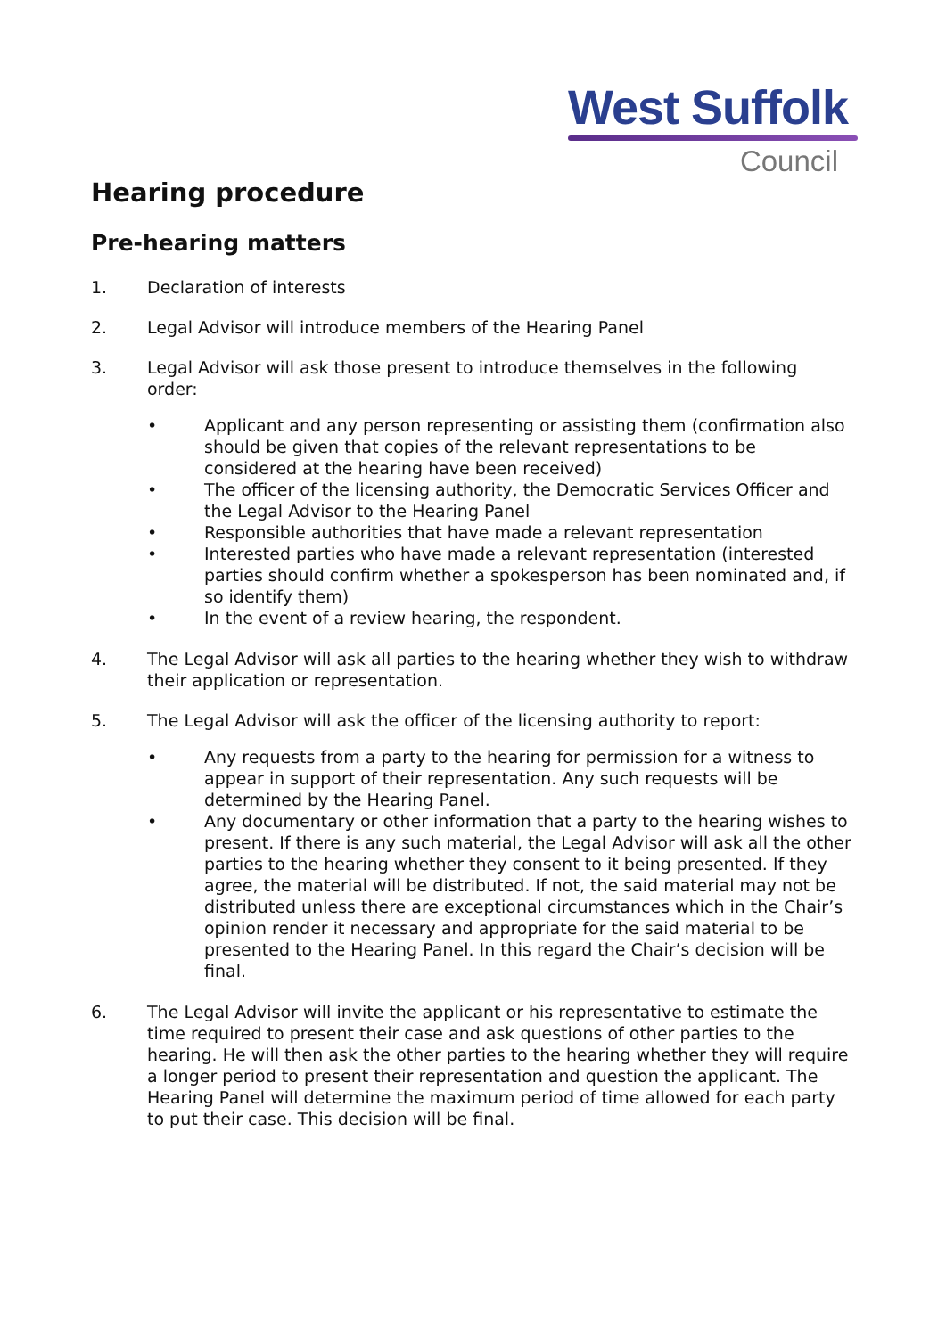West Suffolk
Council
Hearing procedure
Pre-hearing matters
1. Declaration of interests
2. Legal Advisor will introduce members of the Hearing Panel
3. Legal Advisor will ask those present to introduce themselves in the following order:
• Applicant and any person representing or assisting them (confirmation also should be given that copies of the relevant representations to be considered at the hearing have been received)
• The officer of the licensing authority, the Democratic Services Officer and the Legal Advisor to the Hearing Panel
• Responsible authorities that have made a relevant representation
• Interested parties who have made a relevant representation (interested parties should confirm whether a spokesperson has been nominated and, if so identify them)
• In the event of a review hearing, the respondent.
4. The Legal Advisor will ask all parties to the hearing whether they wish to withdraw their application or representation.
5. The Legal Advisor will ask the officer of the licensing authority to report:
• Any requests from a party to the hearing for permission for a witness to appear in support of their representation. Any such requests will be determined by the Hearing Panel.
• Any documentary or other information that a party to the hearing wishes to present. If there is any such material, the Legal Advisor will ask all the other parties to the hearing whether they consent to it being presented. If they agree, the material will be distributed. If not, the said material may not be distributed unless there are exceptional circumstances which in the Chair’s opinion render it necessary and appropriate for the said material to be presented to the Hearing Panel. In this regard the Chair’s decision will be final.
6. The Legal Advisor will invite the applicant or his representative to estimate the time required to present their case and ask questions of other parties to the hearing. He will then ask the other parties to the hearing whether they will require a longer period to present their representation and question the applicant. The Hearing Panel will determine the maximum period of time allowed for each party to put their case. This decision will be final.